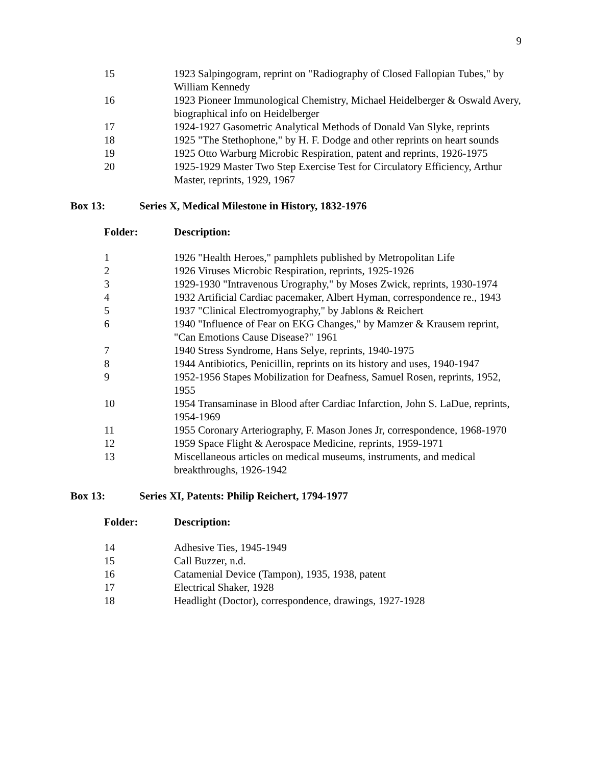9
| 15 | 1923 Salpingogram, reprint on "Radiography of Closed Fallopian Tubes," by William Kennedy |
| 16 | 1923 Pioneer Immunological Chemistry, Michael Heidelberger & Oswald Avery, biographical info on Heidelberger |
| 17 | 1924-1927 Gasometric Analytical Methods of Donald Van Slyke, reprints |
| 18 | 1925 "The Stethophone," by H. F. Dodge and other reprints on heart sounds |
| 19 | 1925 Otto Warburg Microbic Respiration, patent and reprints, 1926-1975 |
| 20 | 1925-1929 Master Two Step Exercise Test for Circulatory Efficiency, Arthur Master, reprints, 1929, 1967 |
Box 13: Series X, Medical Milestone in History, 1832-1976
Folder: Description:
| 1 | 1926 "Health Heroes," pamphlets published by Metropolitan Life |
| 2 | 1926 Viruses Microbic Respiration, reprints, 1925-1926 |
| 3 | 1929-1930 "Intravenous Urography," by Moses Zwick, reprints, 1930-1974 |
| 4 | 1932 Artificial Cardiac pacemaker, Albert Hyman, correspondence re., 1943 |
| 5 | 1937 "Clinical Electromyography," by Jablons & Reichert |
| 6 | 1940 "Influence of Fear on EKG Changes," by Mamzer & Krausem reprint, "Can Emotions Cause Disease?" 1961 |
| 7 | 1940 Stress Syndrome, Hans Selye, reprints, 1940-1975 |
| 8 | 1944 Antibiotics, Penicillin, reprints on its history and uses, 1940-1947 |
| 9 | 1952-1956 Stapes Mobilization for Deafness, Samuel Rosen, reprints, 1952, 1955 |
| 10 | 1954 Transaminase in Blood after Cardiac Infarction, John S. LaDue, reprints, 1954-1969 |
| 11 | 1955 Coronary Arteriography, F. Mason Jones Jr, correspondence, 1968-1970 |
| 12 | 1959 Space Flight & Aerospace Medicine, reprints, 1959-1971 |
| 13 | Miscellaneous articles on medical museums, instruments, and medical breakthroughs, 1926-1942 |
Box 13: Series XI, Patents: Philip Reichert, 1794-1977
Folder: Description:
| 14 | Adhesive Ties, 1945-1949 |
| 15 | Call Buzzer, n.d. |
| 16 | Catamenial Device (Tampon), 1935, 1938, patent |
| 17 | Electrical Shaker, 1928 |
| 18 | Headlight (Doctor), correspondence, drawings, 1927-1928 |